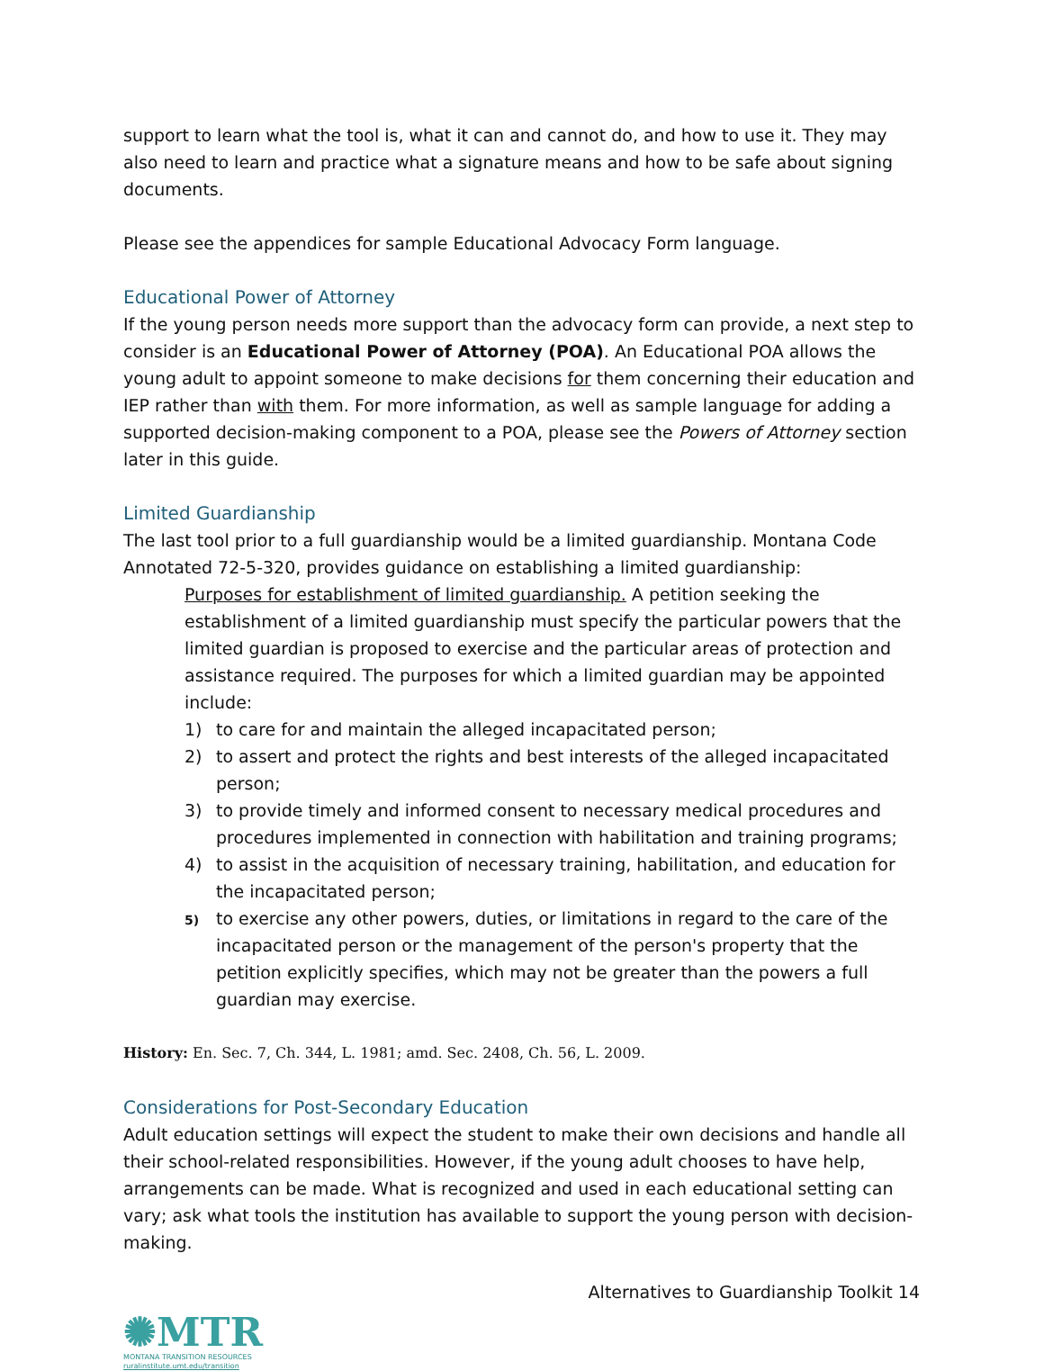support to learn what the tool is, what it can and cannot do, and how to use it. They may also need to learn and practice what a signature means and how to be safe about signing documents.
Please see the appendices for sample Educational Advocacy Form language.
Educational Power of Attorney
If the young person needs more support than the advocacy form can provide, a next step to consider is an Educational Power of Attorney (POA). An Educational POA allows the young adult to appoint someone to make decisions for them concerning their education and IEP rather than with them. For more information, as well as sample language for adding a supported decision-making component to a POA, please see the Powers of Attorney section later in this guide.
Limited Guardianship
The last tool prior to a full guardianship would be a limited guardianship. Montana Code Annotated 72-5-320, provides guidance on establishing a limited guardianship:
Purposes for establishment of limited guardianship. A petition seeking the establishment of a limited guardianship must specify the particular powers that the limited guardian is proposed to exercise and the particular areas of protection and assistance required. The purposes for which a limited guardian may be appointed include:
1) to care for and maintain the alleged incapacitated person;
2) to assert and protect the rights and best interests of the alleged incapacitated person;
3) to provide timely and informed consent to necessary medical procedures and procedures implemented in connection with habilitation and training programs;
4) to assist in the acquisition of necessary training, habilitation, and education for the incapacitated person;
5)
to exercise any other powers, duties, or limitations in regard to the care of the incapacitated person or the management of the person's property that the petition explicitly specifies, which may not be greater than the powers a full guardian may exercise.
History: En. Sec. 7, Ch. 344, L. 1981; amd. Sec. 2408, Ch. 56, L. 2009.
Considerations for Post-Secondary Education
Adult education settings will expect the student to make their own decisions and handle all their school-related responsibilities. However, if the young adult chooses to have help, arrangements can be made. What is recognized and used in each educational setting can vary; ask what tools the institution has available to support the young person with decision-making.
Alternatives to Guardianship Toolkit 14
✺MTR
MONTANA TRANSITION RESOURCES
ruralinstitute.umt.edu/transition